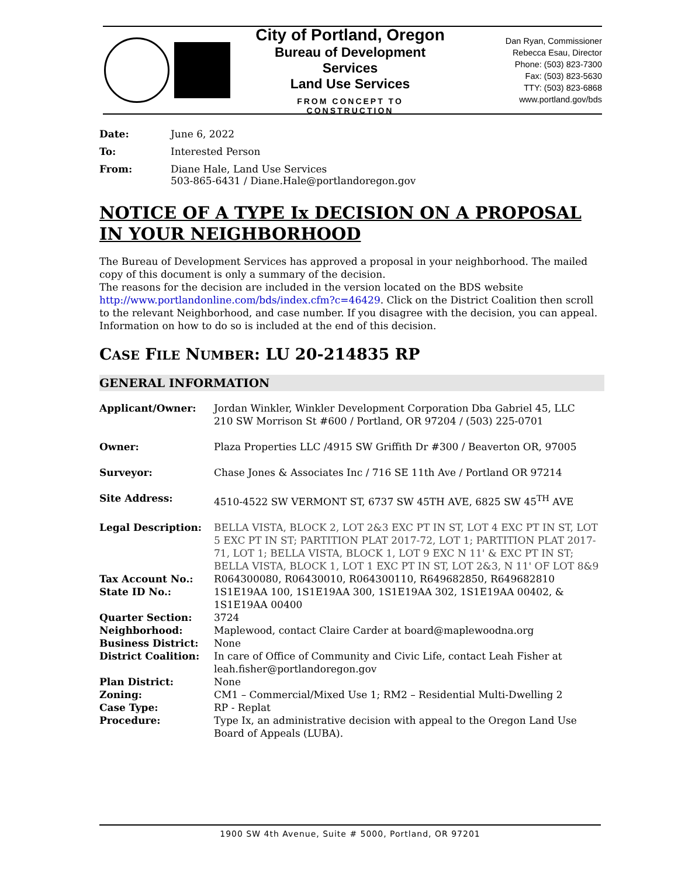City of Portland, Oregon
Bureau of Development Services
Land Use Services
FROM CONCEPT TO CONSTRUCTION
Dan Ryan, Commissioner
Rebecca Esau, Director
Phone: (503) 823-7300
Fax: (503) 823-5630
TTY: (503) 823-6868
www.portland.gov/bds
| Date: | June 6, 2022 |
| To: | Interested Person |
| From: | Diane Hale, Land Use Services 503-865-6431 / Diane.Hale@portlandoregon.gov |
NOTICE OF A TYPE Ix DECISION ON A PROPOSAL IN YOUR NEIGHBORHOOD
The Bureau of Development Services has approved a proposal in your neighborhood. The mailed copy of this document is only a summary of the decision.
The reasons for the decision are included in the version located on the BDS website http://www.portlandonline.com/bds/index.cfm?c=46429. Click on the District Coalition then scroll to the relevant Neighborhood, and case number. If you disagree with the decision, you can appeal. Information on how to do so is included at the end of this decision.
CASE FILE NUMBER: LU 20-214835 RP
GENERAL INFORMATION
| Applicant/Owner: | Jordan Winkler, Winkler Development Corporation Dba Gabriel 45, LLC 210 SW Morrison St #600 / Portland, OR 97204 / (503) 225-0701 |
| Owner: | Plaza Properties LLC /4915 SW Griffith Dr #300 / Beaverton OR, 97005 |
| Surveyor: | Chase Jones & Associates Inc / 716 SE 11th Ave / Portland OR 97214 |
| Site Address: | 4510-4522 SW VERMONT ST, 6737 SW 45TH AVE, 6825 SW 45<sup>TH</sup> AVE |
| Legal Description: | BELLA VISTA, BLOCK 2, LOT 2&3 EXC PT IN ST, LOT 4 EXC PT IN ST, LOT 5 EXC PT IN ST; PARTITION PLAT 2017-72, LOT 1; PARTITION PLAT 2017-71, LOT 1; BELLA VISTA, BLOCK 1, LOT 9 EXC N 11' & EXC PT IN ST; BELLA VISTA, BLOCK 1, LOT 1 EXC PT IN ST, LOT 2&3, N 11' OF LOT 8&9 |
| Tax Account No.: | R064300080, R06430010, R064300110, R649682850, R649682810 |
| State ID No.: | 1S1E19AA 100, 1S1E19AA 300, 1S1E19AA 302, 1S1E19AA 00402, & 1S1E19AA 00400 |
| Quarter Section: | 3724 |
| Neighborhood: | Maplewood, contact Claire Carder at board@maplewoodna.org |
| Business District: | None |
| District Coalition: | In care of Office of Community and Civic Life, contact Leah Fisher at leah.fisher@portlandoregon.gov |
| Plan District: | None |
| Zoning: | CM1 – Commercial/Mixed Use 1; RM2 – Residential Multi-Dwelling 2 |
| Case Type: | RP - Replat |
| Procedure: | Type Ix, an administrative decision with appeal to the Oregon Land Use Board of Appeals (LUBA). |
1900 SW 4th Avenue, Suite # 5000, Portland, OR 97201